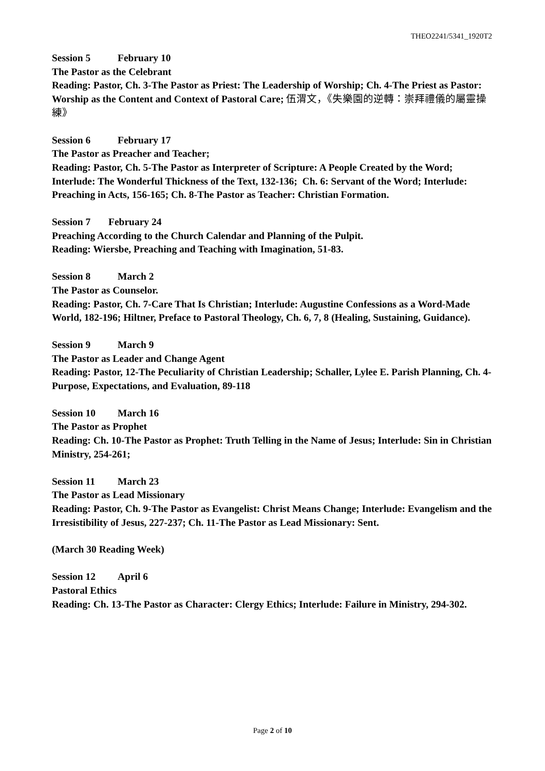THEO2241/5341_1920T2
Session 5 February 10
The Pastor as the Celebrant
Reading: Pastor, Ch. 3-The Pastor as Priest: The Leadership of Worship; Ch. 4-The Priest as Pastor: Worship as the Content and Context of Pastoral Care; 伍渭文，《失樂園的逆轉：崇拜禮儀的屬靈操練》
Session 6 February 17
The Pastor as Preacher and Teacher;
Reading: Pastor, Ch. 5-The Pastor as Interpreter of Scripture: A People Created by the Word; Interlude: The Wonderful Thickness of the Text, 132-136; Ch. 6: Servant of the Word; Interlude: Preaching in Acts, 156-165; Ch. 8-The Pastor as Teacher: Christian Formation.
Session 7 February 24
Preaching According to the Church Calendar and Planning of the Pulpit.
Reading: Wiersbe, Preaching and Teaching with Imagination, 51-83.
Session 8 March 2
The Pastor as Counselor.
Reading: Pastor, Ch. 7-Care That Is Christian; Interlude: Augustine Confessions as a Word-Made World, 182-196; Hiltner, Preface to Pastoral Theology, Ch. 6, 7, 8 (Healing, Sustaining, Guidance).
Session 9 March 9
The Pastor as Leader and Change Agent
Reading: Pastor, 12-The Peculiarity of Christian Leadership; Schaller, Lylee E. Parish Planning, Ch. 4-Purpose, Expectations, and Evaluation, 89-118
Session 10 March 16
The Pastor as Prophet
Reading: Ch. 10-The Pastor as Prophet: Truth Telling in the Name of Jesus; Interlude: Sin in Christian Ministry, 254-261;
Session 11 March 23
The Pastor as Lead Missionary
Reading: Pastor, Ch. 9-The Pastor as Evangelist: Christ Means Change; Interlude: Evangelism and the Irresistibility of Jesus, 227-237; Ch. 11-The Pastor as Lead Missionary: Sent.
(March 30 Reading Week)
Session 12 April 6
Pastoral Ethics
Reading: Ch. 13-The Pastor as Character: Clergy Ethics; Interlude: Failure in Ministry, 294-302.
Page 2 of 10